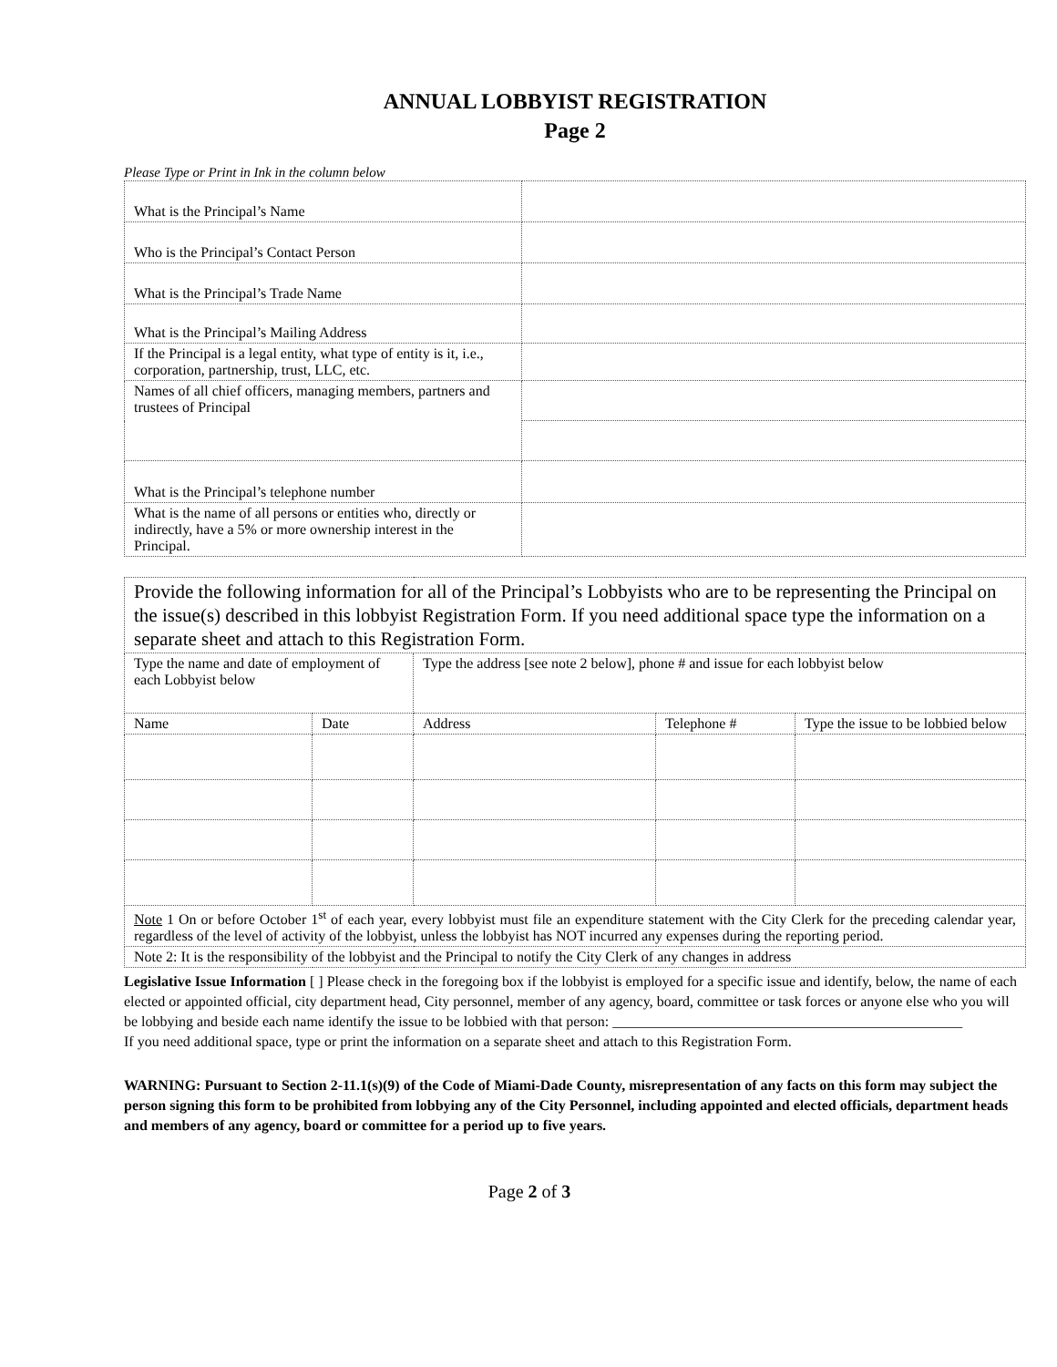ANNUAL LOBBYIST REGISTRATION
Page 2
Please Type or Print in Ink in the column below
| What is the Principal’s Name | |
| Who is the Principal’s Contact Person | |
| What is the Principal’s Trade Name | |
| What is the Principal’s Mailing Address | |
| If the Principal is a legal entity, what type of entity is it, i.e., corporation, partnership, trust, LLC, etc. | |
| Names of all chief officers, managing members, partners and trustees of Principal | |
| What is the Principal’s telephone number | |
| What is the name of all persons or entities who, directly or indirectly, have a 5% or more ownership interest in the Principal. | |
| Provide the following information for all of the Principal’s Lobbyists who are to be representing the Principal on the issue(s) described in this lobbyist Registration Form. If you need additional space type the information on a separate sheet and attach to this Registration Form. | | | | |
| Type the name and date of employment of each Lobbyist below | | Type the address [see note 2 below], phone # and issue for each lobbyist below | | |
| Name | Date | Address | Telephone # | Type the issue to be lobbied below |
| Note 1 On or before October 1<sup>st</sup> of each year, every lobbyist must file an expenditure statement with the City Clerk for the preceding calendar year, regardless of the level of activity of the lobbyist, unless the lobbyist has NOT incurred any expenses during the reporting period. | | | | |
| Note 2: It is the responsibility of the lobbyist and the Principal to notify the City Clerk of any changes in address | | | | |
Legislative Issue Information [ ] Please check in the foregoing box if the lobbyist is employed for a specific issue and identify, below, the name of each elected or appointed official, city department head, City personnel, member of any agency, board, committee or task forces or anyone else who you will be lobbying and beside each name identify the issue to be lobbied with that person: ________________________________________________
If you need additional space, type or print the information on a separate sheet and attach to this Registration Form.
WARNING: Pursuant to Section 2-11.1(s)(9) of the Code of Miami-Dade County, misrepresentation of any facts on this form may subject the person signing this form to be prohibited from lobbying any of the City Personnel, including appointed and elected officials, department heads and members of any agency, board or committee for a period up to five years.
Page 2 of 3